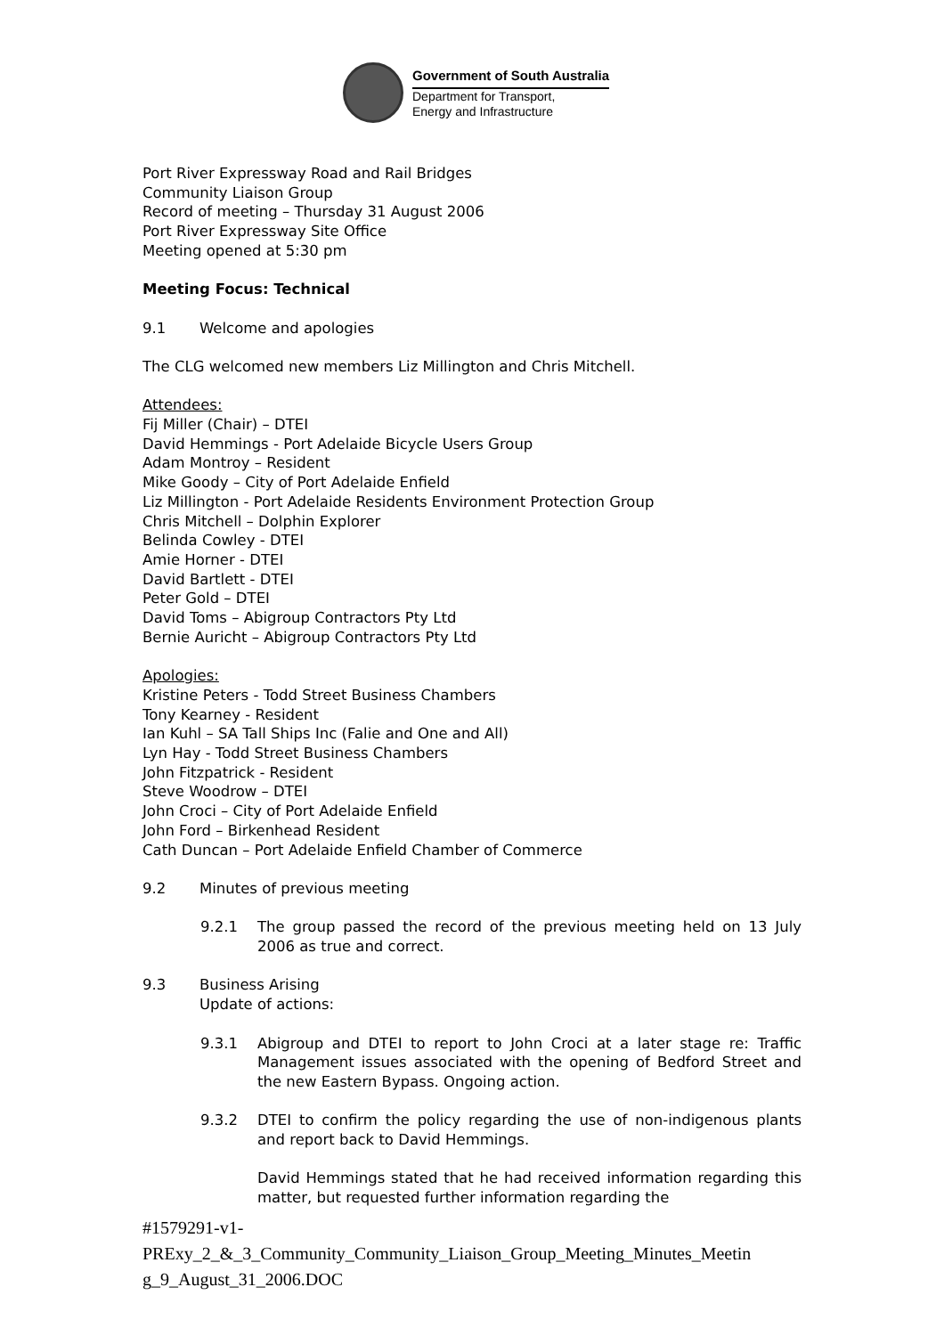Government of South Australia
Department for Transport,
Energy and Infrastructure
Port River Expressway Road and Rail Bridges
Community Liaison Group
Record of meeting – Thursday 31 August 2006
Port River Expressway Site Office
Meeting opened at 5:30 pm
Meeting Focus: Technical
9.1 Welcome and apologies
The CLG welcomed new members Liz Millington and Chris Mitchell.
Attendees:
Fij Miller (Chair) – DTEI
David Hemmings - Port Adelaide Bicycle Users Group
Adam Montroy – Resident
Mike Goody – City of Port Adelaide Enfield
Liz Millington - Port Adelaide Residents Environment Protection Group
Chris Mitchell – Dolphin Explorer
Belinda Cowley - DTEI
Amie Horner - DTEI
David Bartlett - DTEI
Peter Gold – DTEI
David Toms – Abigroup Contractors Pty Ltd
Bernie Auricht – Abigroup Contractors Pty Ltd
Apologies:
Kristine Peters - Todd Street Business Chambers
Tony Kearney - Resident
Ian Kuhl – SA Tall Ships Inc (Falie and One and All)
Lyn Hay - Todd Street Business Chambers
John Fitzpatrick - Resident
Steve Woodrow – DTEI
John Croci – City of Port Adelaide Enfield
John Ford – Birkenhead Resident
Cath Duncan – Port Adelaide Enfield Chamber of Commerce
9.2 Minutes of previous meeting
9.2.1 The group passed the record of the previous meeting held on 13 July 2006 as true and correct.
9.3 Business Arising
Update of actions:
9.3.1 Abigroup and DTEI to report to John Croci at a later stage re: Traffic Management issues associated with the opening of Bedford Street and the new Eastern Bypass. Ongoing action.
9.3.2 DTEI to confirm the policy regarding the use of non-indigenous plants and report back to David Hemmings.
David Hemmings stated that he had received information regarding this matter, but requested further information regarding the
#1579291-v1-
PRExy_2_&_3_Community_Community_Liaison_Group_Meeting_Minutes_Meetin g_9_August_31_2006.DOC